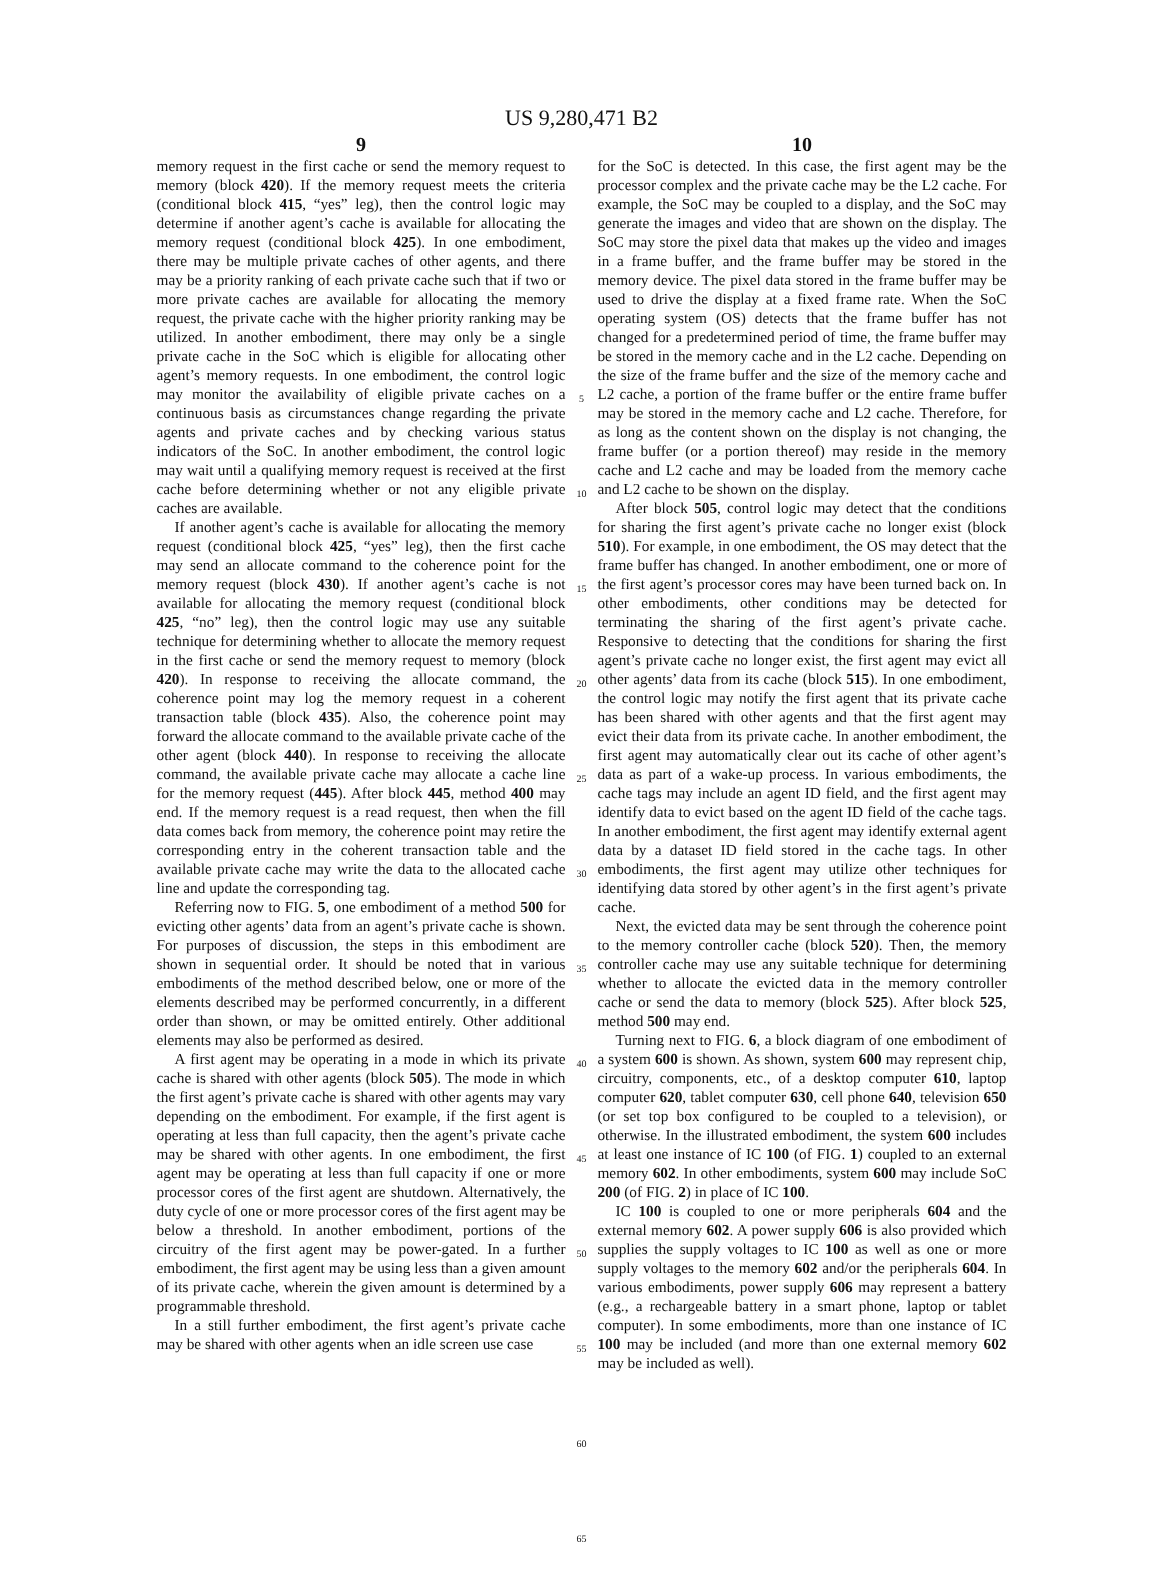US 9,280,471 B2
9
memory request in the first cache or send the memory request to memory (block 420). If the memory request meets the criteria (conditional block 415, “yes” leg), then the control logic may determine if another agent’s cache is available for allocating the memory request (conditional block 425). In one embodiment, there may be multiple private caches of other agents, and there may be a priority ranking of each private cache such that if two or more private caches are available for allocating the memory request, the private cache with the higher priority ranking may be utilized. In another embodiment, there may only be a single private cache in the SoC which is eligible for allocating other agent’s memory requests. In one embodiment, the control logic may monitor the availability of eligible private caches on a continuous basis as circumstances change regarding the private agents and private caches and by checking various status indicators of the SoC. In another embodiment, the control logic may wait until a qualifying memory request is received at the first cache before determining whether or not any eligible private caches are available.
If another agent’s cache is available for allocating the memory request (conditional block 425, “yes” leg), then the first cache may send an allocate command to the coherence point for the memory request (block 430). If another agent’s cache is not available for allocating the memory request (conditional block 425, “no” leg), then the control logic may use any suitable technique for determining whether to allocate the memory request in the first cache or send the memory request to memory (block 420). In response to receiving the allocate command, the coherence point may log the memory request in a coherent transaction table (block 435). Also, the coherence point may forward the allocate command to the available private cache of the other agent (block 440). In response to receiving the allocate command, the available private cache may allocate a cache line for the memory request (445). After block 445, method 400 may end. If the memory request is a read request, then when the fill data comes back from memory, the coherence point may retire the corresponding entry in the coherent transaction table and the available private cache may write the data to the allocated cache line and update the corresponding tag.
Referring now to FIG. 5, one embodiment of a method 500 for evicting other agents’ data from an agent’s private cache is shown. For purposes of discussion, the steps in this embodiment are shown in sequential order. It should be noted that in various embodiments of the method described below, one or more of the elements described may be performed concurrently, in a different order than shown, or may be omitted entirely. Other additional elements may also be performed as desired.
A first agent may be operating in a mode in which its private cache is shared with other agents (block 505). The mode in which the first agent’s private cache is shared with other agents may vary depending on the embodiment. For example, if the first agent is operating at less than full capacity, then the agent’s private cache may be shared with other agents. In one embodiment, the first agent may be operating at less than full capacity if one or more processor cores of the first agent are shutdown. Alternatively, the duty cycle of one or more processor cores of the first agent may be below a threshold. In another embodiment, portions of the circuitry of the first agent may be power-gated. In a further embodiment, the first agent may be using less than a given amount of its private cache, wherein the given amount is determined by a programmable threshold.
In a still further embodiment, the first agent’s private cache may be shared with other agents when an idle screen use case
5
10
15
20
25
30
35
40
45
50
55
60
65
10
for the SoC is detected. In this case, the first agent may be the processor complex and the private cache may be the L2 cache. For example, the SoC may be coupled to a display, and the SoC may generate the images and video that are shown on the display. The SoC may store the pixel data that makes up the video and images in a frame buffer, and the frame buffer may be stored in the memory device. The pixel data stored in the frame buffer may be used to drive the display at a fixed frame rate. When the SoC operating system (OS) detects that the frame buffer has not changed for a predetermined period of time, the frame buffer may be stored in the memory cache and in the L2 cache. Depending on the size of the frame buffer and the size of the memory cache and L2 cache, a portion of the frame buffer or the entire frame buffer may be stored in the memory cache and L2 cache. Therefore, for as long as the content shown on the display is not changing, the frame buffer (or a portion thereof) may reside in the memory cache and L2 cache and may be loaded from the memory cache and L2 cache to be shown on the display.
After block 505, control logic may detect that the conditions for sharing the first agent’s private cache no longer exist (block 510). For example, in one embodiment, the OS may detect that the frame buffer has changed. In another embodiment, one or more of the first agent’s processor cores may have been turned back on. In other embodiments, other conditions may be detected for terminating the sharing of the first agent’s private cache. Responsive to detecting that the conditions for sharing the first agent’s private cache no longer exist, the first agent may evict all other agents’ data from its cache (block 515). In one embodiment, the control logic may notify the first agent that its private cache has been shared with other agents and that the first agent may evict their data from its private cache. In another embodiment, the first agent may automatically clear out its cache of other agent’s data as part of a wake-up process. In various embodiments, the cache tags may include an agent ID field, and the first agent may identify data to evict based on the agent ID field of the cache tags. In another embodiment, the first agent may identify external agent data by a dataset ID field stored in the cache tags. In other embodiments, the first agent may utilize other techniques for identifying data stored by other agent’s in the first agent’s private cache.
Next, the evicted data may be sent through the coherence point to the memory controller cache (block 520). Then, the memory controller cache may use any suitable technique for determining whether to allocate the evicted data in the memory controller cache or send the data to memory (block 525). After block 525, method 500 may end.
Turning next to FIG. 6, a block diagram of one embodiment of a system 600 is shown. As shown, system 600 may represent chip, circuitry, components, etc., of a desktop computer 610, laptop computer 620, tablet computer 630, cell phone 640, television 650 (or set top box configured to be coupled to a television), or otherwise. In the illustrated embodiment, the system 600 includes at least one instance of IC 100 (of FIG. 1) coupled to an external memory 602. In other embodiments, system 600 may include SoC 200 (of FIG. 2) in place of IC 100.
IC 100 is coupled to one or more peripherals 604 and the external memory 602. A power supply 606 is also provided which supplies the supply voltages to IC 100 as well as one or more supply voltages to the memory 602 and/or the peripherals 604. In various embodiments, power supply 606 may represent a battery (e.g., a rechargeable battery in a smart phone, laptop or tablet computer). In some embodiments, more than one instance of IC 100 may be included (and more than one external memory 602 may be included as well).